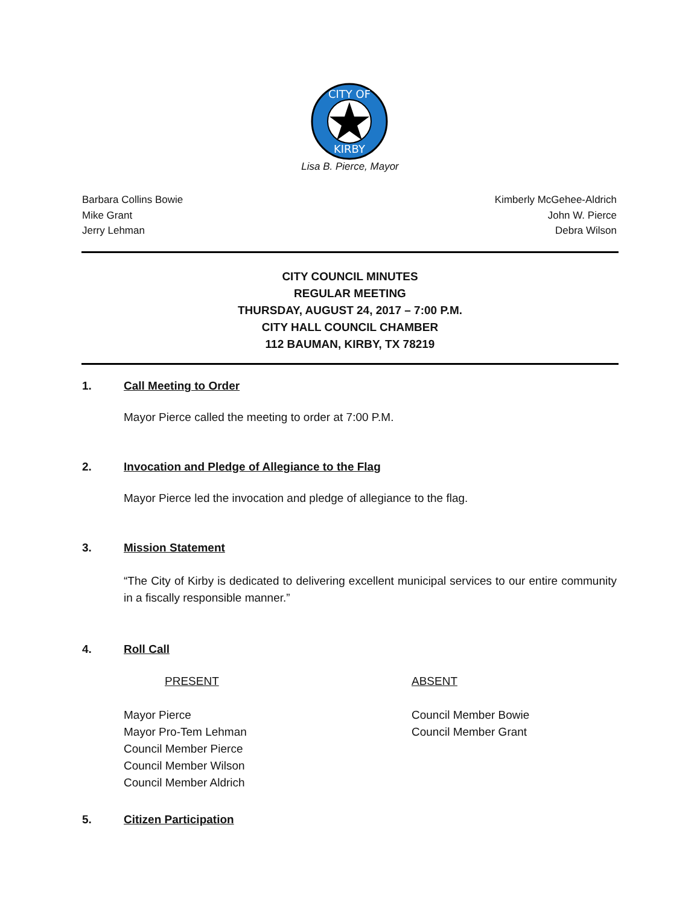CITY OF
KIRBY
Lisa B. Pierce, Mayor
Barbara Collins Bowie
Mike Grant
Jerry Lehman
Kimberly McGehee-Aldrich
John W. Pierce
Debra Wilson
CITY COUNCIL MINUTES
REGULAR MEETING
THURSDAY, AUGUST 24, 2017 – 7:00 P.M.
CITY HALL COUNCIL CHAMBER
112 BAUMAN, KIRBY, TX 78219
1. Call Meeting to Order
Mayor Pierce called the meeting to order at 7:00 P.M.
2. Invocation and Pledge of Allegiance to the Flag
Mayor Pierce led the invocation and pledge of allegiance to the flag.
3. Mission Statement
“The City of Kirby is dedicated to delivering excellent municipal services to our entire community in a fiscally responsible manner.”
4. Roll Call
PRESENT
Mayor Pierce
Mayor Pro-Tem Lehman
Council Member Pierce
Council Member Wilson
Council Member Aldrich
ABSENT
Council Member Bowie
Council Member Grant
5. Citizen Participation